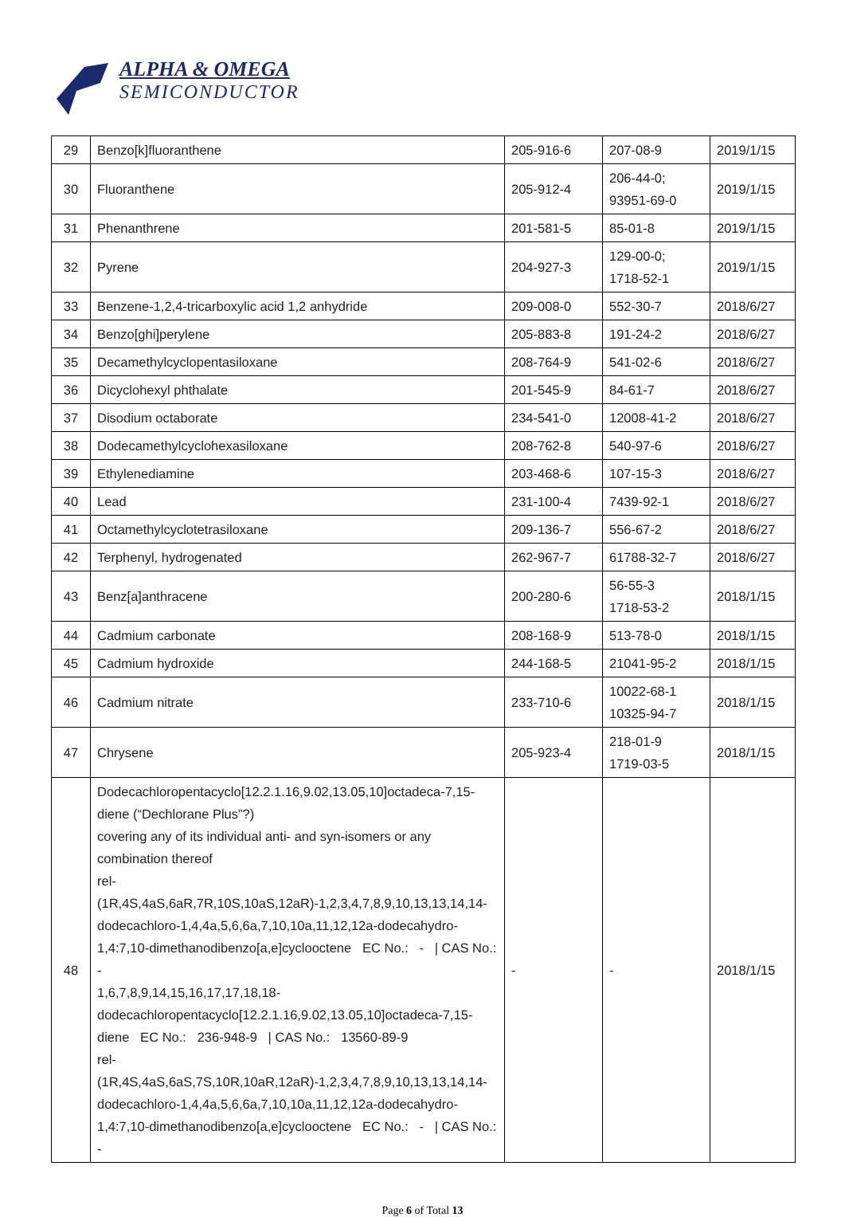ALPHA & OMEGA
SEMICONDUCTOR
| 29 | Benzo[k]fluoranthene | 205-916-6 | 207-08-9 | 2019/1/15 |
| 30 | Fluoranthene | 205-912-4 | 206-44-0; 93951-69-0 | 2019/1/15 |
| 31 | Phenanthrene | 201-581-5 | 85-01-8 | 2019/1/15 |
| 32 | Pyrene | 204-927-3 | 129-00-0; 1718-52-1 | 2019/1/15 |
| 33 | Benzene-1,2,4-tricarboxylic acid 1,2 anhydride | 209-008-0 | 552-30-7 | 2018/6/27 |
| 34 | Benzo[ghi]perylene | 205-883-8 | 191-24-2 | 2018/6/27 |
| 35 | Decamethylcyclopentasiloxane | 208-764-9 | 541-02-6 | 2018/6/27 |
| 36 | Dicyclohexyl phthalate | 201-545-9 | 84-61-7 | 2018/6/27 |
| 37 | Disodium octaborate | 234-541-0 | 12008-41-2 | 2018/6/27 |
| 38 | Dodecamethylcyclohexasiloxane | 208-762-8 | 540-97-6 | 2018/6/27 |
| 39 | Ethylenediamine | 203-468-6 | 107-15-3 | 2018/6/27 |
| 40 | Lead | 231-100-4 | 7439-92-1 | 2018/6/27 |
| 41 | Octamethylcyclotetrasiloxane | 209-136-7 | 556-67-2 | 2018/6/27 |
| 42 | Terphenyl, hydrogenated | 262-967-7 | 61788-32-7 | 2018/6/27 |
| 43 | Benz[a]anthracene | 200-280-6 | 56-55-3 1718-53-2 | 2018/1/15 |
| 44 | Cadmium carbonate | 208-168-9 | 513-78-0 | 2018/1/15 |
| 45 | Cadmium hydroxide | 244-168-5 | 21041-95-2 | 2018/1/15 |
| 46 | Cadmium nitrate | 233-710-6 | 10022-68-1 10325-94-7 | 2018/1/15 |
| 47 | Chrysene | 205-923-4 | 218-01-9 1719-03-5 | 2018/1/15 |
| 48 | Dodecachloropentacyclo[12.2.1.16,9.02,13.05,10]octadeca-7,15-diene (“Dechlorane Plus”?) covering any of its individual anti- and syn-isomers or any combination thereof rel-(1R,4S,4aS,6aR,7R,10S,10aS,12aR)-1,2,3,4,7,8,9,10,13,13,14,14-dodecachloro-1,4,4a,5,6,6a,7,10,10a,11,12,12a-dodecahydro-1,4:7,10-dimethanodibenzo[a,e]cyclooctene EC No.: - / CAS No.: - 1,6,7,8,9,14,15,16,17,17,18,18-dodecachloropentacyclo[12.2.1.16,9.02,13.05,10]octadeca-7,15-diene EC No.: 236-948-9 / CAS No.: 13560-89-9 rel-(1R,4S,4aS,6aS,7S,10R,10aR,12aR)-1,2,3,4,7,8,9,10,13,13,14,14-dodecachloro-1,4,4a,5,6,6a,7,10,10a,11,12,12a-dodecahydro-1,4:7,10-dimethanodibenzo[a,e]cyclooctene EC No.: - / CAS No.: - | - | - | 2018/1/15 |
Page 6 of Total 13